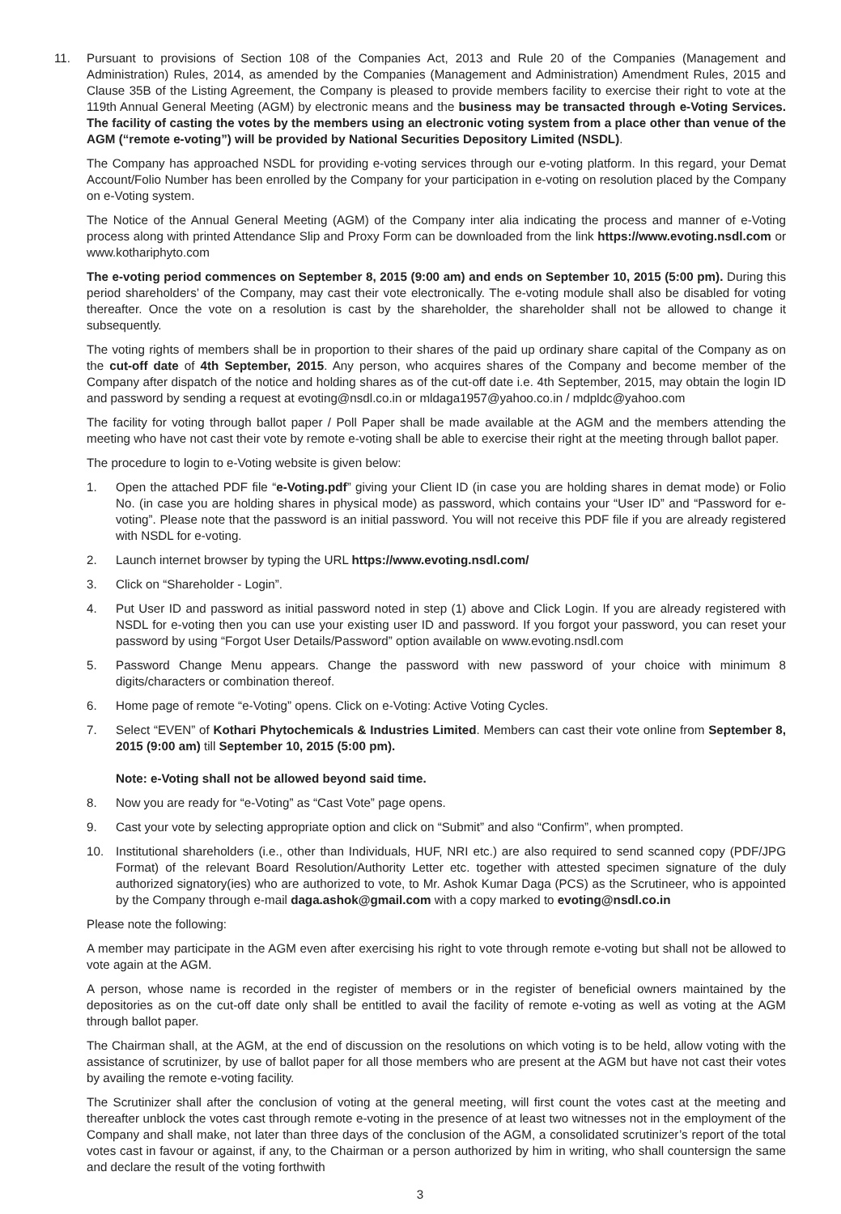11. Pursuant to provisions of Section 108 of the Companies Act, 2013 and Rule 20 of the Companies (Management and Administration) Rules, 2014, as amended by the Companies (Management and Administration) Amendment Rules, 2015 and Clause 35B of the Listing Agreement, the Company is pleased to provide members facility to exercise their right to vote at the 119th Annual General Meeting (AGM) by electronic means and the business may be transacted through e-Voting Services. The facility of casting the votes by the members using an electronic voting system from a place other than venue of the AGM (“remote e-voting”) will be provided by National Securities Depository Limited (NSDL).
The Company has approached NSDL for providing e-voting services through our e-voting platform. In this regard, your Demat Account/Folio Number has been enrolled by the Company for your participation in e-voting on resolution placed by the Company on e-Voting system.
The Notice of the Annual General Meeting (AGM) of the Company inter alia indicating the process and manner of e-Voting process along with printed Attendance Slip and Proxy Form can be downloaded from the link https://www.evoting.nsdl.com or www.kothariphyto.com
The e-voting period commences on September 8, 2015 (9:00 am) and ends on September 10, 2015 (5:00 pm). During this period shareholders’ of the Company, may cast their vote electronically. The e-voting module shall also be disabled for voting thereafter. Once the vote on a resolution is cast by the shareholder, the shareholder shall not be allowed to change it subsequently.
The voting rights of members shall be in proportion to their shares of the paid up ordinary share capital of the Company as on the cut-off date of 4th September, 2015. Any person, who acquires shares of the Company and become member of the Company after dispatch of the notice and holding shares as of the cut-off date i.e. 4th September, 2015, may obtain the login ID and password by sending a request at evoting@nsdl.co.in or mldaga1957@yahoo.co.in / mdpldc@yahoo.com
The facility for voting through ballot paper / Poll Paper shall be made available at the AGM and the members attending the meeting who have not cast their vote by remote e-voting shall be able to exercise their right at the meeting through ballot paper.
The procedure to login to e-Voting website is given below:
1. Open the attached PDF file “e-Voting.pdf” giving your Client ID (in case you are holding shares in demat mode) or Folio No. (in case you are holding shares in physical mode) as password, which contains your “User ID” and “Password for e-voting”. Please note that the password is an initial password. You will not receive this PDF file if you are already registered with NSDL for e-voting.
2. Launch internet browser by typing the URL https://www.evoting.nsdl.com/
3. Click on “Shareholder - Login”.
4. Put User ID and password as initial password noted in step (1) above and Click Login. If you are already registered with NSDL for e-voting then you can use your existing user ID and password. If you forgot your password, you can reset your password by using “Forgot User Details/Password” option available on www.evoting.nsdl.com
5. Password Change Menu appears. Change the password with new password of your choice with minimum 8 digits/characters or combination thereof.
6. Home page of remote “e-Voting” opens. Click on e-Voting: Active Voting Cycles.
7. Select “EVEN” of Kothari Phytochemicals & Industries Limited. Members can cast their vote online from September 8, 2015 (9:00 am) till September 10, 2015 (5:00 pm).
Note: e-Voting shall not be allowed beyond said time.
8. Now you are ready for “e-Voting” as “Cast Vote” page opens.
9. Cast your vote by selecting appropriate option and click on “Submit” and also “Confirm”, when prompted.
10. Institutional shareholders (i.e., other than Individuals, HUF, NRI etc.) are also required to send scanned copy (PDF/JPG Format) of the relevant Board Resolution/Authority Letter etc. together with attested specimen signature of the duly authorized signatory(ies) who are authorized to vote, to Mr. Ashok Kumar Daga (PCS) as the Scrutineer, who is appointed by the Company through e-mail daga.ashok@gmail.com with a copy marked to evoting@nsdl.co.in
Please note the following:
A member may participate in the AGM even after exercising his right to vote through remote e-voting but shall not be allowed to vote again at the AGM.
A person, whose name is recorded in the register of members or in the register of beneficial owners maintained by the depositories as on the cut-off date only shall be entitled to avail the facility of remote e-voting as well as voting at the AGM through ballot paper.
The Chairman shall, at the AGM, at the end of discussion on the resolutions on which voting is to be held, allow voting with the assistance of scrutinizer, by use of ballot paper for all those members who are present at the AGM but have not cast their votes by availing the remote e-voting facility.
The Scrutinizer shall after the conclusion of voting at the general meeting, will first count the votes cast at the meeting and thereafter unblock the votes cast through remote e-voting in the presence of at least two witnesses not in the employment of the Company and shall make, not later than three days of the conclusion of the AGM, a consolidated scrutinizer’s report of the total votes cast in favour or against, if any, to the Chairman or a person authorized by him in writing, who shall countersign the same and declare the result of the voting forthwith
3